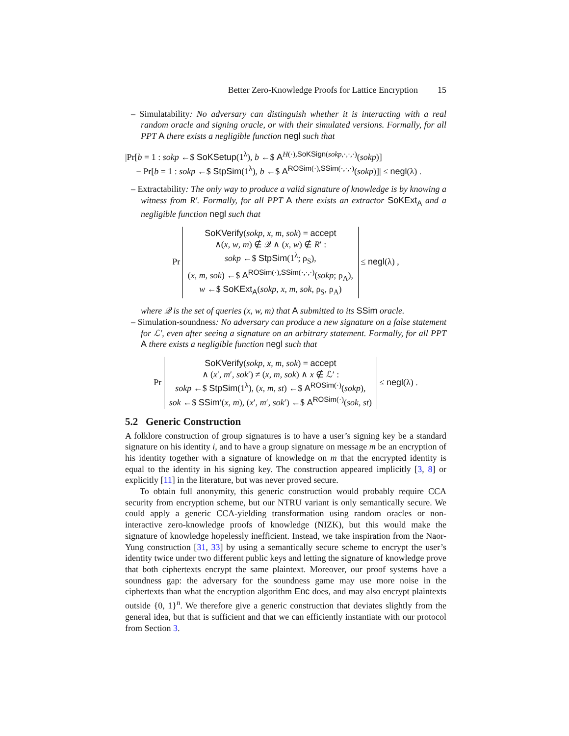Better Zero-Knowledge Proofs for Lattice Encryption 15
– Simulatability: No adversary can distinguish whether it is interacting with a real random oracle and signing oracle, or with their simulated versions. Formally, for all PPT A there exists a negligible function negl such that
|Pr[b = 1 : sokp ←$ SoKSetup(1<sup>λ</sup>), b ←$ A<sup>H(·),SoKSign(sokp,·,·,·)</sup>(sokp)]
− Pr[b = 1 : sokp ←$ StpSim(1<sup>λ</sup>), b ←$ A<sup>ROSim(·),SSim(·,·,·)</sup>(sokp)]| ≤ negl(λ) .
– Extractability: The only way to produce a valid signature of knowledge is by knowing a witness from R′. Formally, for all PPT A there exists an extractor SoKExt<sub>A</sub> and a negligible function negl such that
Pr SoKVerify(sokp, x, m, sok) = accept
∧(x, w, m) ∉ 𝒬 ∧ (x, w) ∉ R′ :
sokp ←$ StpSim(1<sup>λ</sup>; ρ<sub>S</sub>),
(x, m, sok) ←$ A<sup>ROSim(·),SSim(·,·,·)</sup>(sokp; ρ<sub>A</sub>),
w ←$ SoKExt<sub>A</sub>(sokp, x, m, sok, ρ<sub>S</sub>, ρ<sub>A</sub>) ≤ negl(λ) ,
where 𝒬 is the set of queries (x, w, m) that A submitted to its SSim oracle.
– Simulation-soundness: No adversary can produce a new signature on a false statement for ℒ′, even after seeing a signature on an arbitrary statement. Formally, for all PPT A there exists a negligible function negl such that
Pr SoKVerify(sokp, x, m, sok) = accept
∧ (x′, m′, sok′) ≠ (x, m, sok) ∧ x ∉ ℒ′ :
sokp ←$ StpSim(1<sup>λ</sup>), (x, m, st) ←$ A<sup>ROSim(·)</sup>(sokp),
sok ←$ SSim′(x, m), (x′, m′, sok′) ←$ A<sup>ROSim(·)</sup>(sok, st) ≤ negl(λ) .
5.2 Generic Construction
A folklore construction of group signatures is to have a user’s signing key be a standard signature on his identity i, and to have a group signature on message m be an encryption of his identity together with a signature of knowledge on m that the encrypted identity is equal to the identity in his signing key. The construction appeared implicitly [3, 8] or explicitly [11] in the literature, but was never proved secure.
To obtain full anonymity, this generic construction would probably require CCA security from encryption scheme, but our NTRU variant is only semantically secure. We could apply a generic CCA-yielding transformation using random oracles or non-interactive zero-knowledge proofs of knowledge (NIZK), but this would make the signature of knowledge hopelessly inefficient. Instead, we take inspiration from the Naor-Yung construction [31, 33] by using a semantically secure scheme to encrypt the user’s identity twice under two different public keys and letting the signature of knowledge prove that both ciphertexts encrypt the same plaintext. Moreover, our proof systems have a soundness gap: the adversary for the soundness game may use more noise in the ciphertexts than what the encryption algorithm Enc does, and may also encrypt plaintexts outside {0, 1}<sup>n</sup>. We therefore give a generic construction that deviates slightly from the general idea, but that is sufficient and that we can efficiently instantiate with our protocol from Section 3.